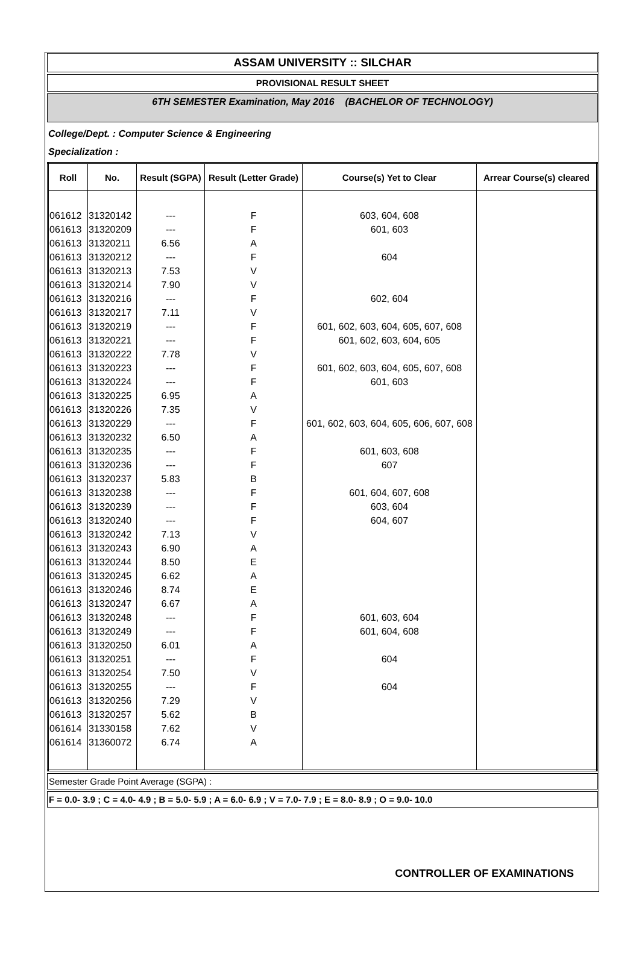ASSAM UNIVERSITY :: SILCHAR
PROVISIONAL RESULT SHEET
6TH SEMESTER Examination, May 2016 (BACHELOR OF TECHNOLOGY)
College/Dept. : Computer Science & Engineering
Specialization :
| Roll | No. | Result (SGPA) | Result (Letter Grade) | Course(s) Yet to Clear | Arrear Course(s) cleared |
| --- | --- | --- | --- | --- | --- |
| 061612 | 31320142 | --- | F | 603, 604, 608 | |
| 061613 | 31320209 | --- | F | 601, 603 | |
| 061613 | 31320211 | 6.56 | A | | |
| 061613 | 31320212 | --- | F | 604 | |
| 061613 | 31320213 | 7.53 | V | | |
| 061613 | 31320214 | 7.90 | V | | |
| 061613 | 31320216 | --- | F | 602, 604 | |
| 061613 | 31320217 | 7.11 | V | | |
| 061613 | 31320219 | --- | F | 601, 602, 603, 604, 605, 607, 608 | |
| 061613 | 31320221 | --- | F | 601, 602, 603, 604, 605 | |
| 061613 | 31320222 | 7.78 | V | | |
| 061613 | 31320223 | --- | F | 601, 602, 603, 604, 605, 607, 608 | |
| 061613 | 31320224 | --- | F | 601, 603 | |
| 061613 | 31320225 | 6.95 | A | | |
| 061613 | 31320226 | 7.35 | V | | |
| 061613 | 31320229 | --- | F | 601, 602, 603, 604, 605, 606, 607, 608 | |
| 061613 | 31320232 | 6.50 | A | | |
| 061613 | 31320235 | --- | F | 601, 603, 608 | |
| 061613 | 31320236 | --- | F | 607 | |
| 061613 | 31320237 | 5.83 | B | | |
| 061613 | 31320238 | --- | F | 601, 604, 607, 608 | |
| 061613 | 31320239 | --- | F | 603, 604 | |
| 061613 | 31320240 | --- | F | 604, 607 | |
| 061613 | 31320242 | 7.13 | V | | |
| 061613 | 31320243 | 6.90 | A | | |
| 061613 | 31320244 | 8.50 | E | | |
| 061613 | 31320245 | 6.62 | A | | |
| 061613 | 31320246 | 8.74 | E | | |
| 061613 | 31320247 | 6.67 | A | | |
| 061613 | 31320248 | --- | F | 601, 603, 604 | |
| 061613 | 31320249 | --- | F | 601, 604, 608 | |
| 061613 | 31320250 | 6.01 | A | | |
| 061613 | 31320251 | --- | F | 604 | |
| 061613 | 31320254 | 7.50 | V | | |
| 061613 | 31320255 | --- | F | 604 | |
| 061613 | 31320256 | 7.29 | V | | |
| 061613 | 31320257 | 5.62 | B | | |
| 061614 | 31330158 | 7.62 | V | | |
| 061614 | 31360072 | 6.74 | A | | |
Semester Grade Point Average (SGPA) :
F = 0.0- 3.9 ; C = 4.0- 4.9 ; B = 5.0- 5.9 ; A = 6.0- 6.9 ; V = 7.0- 7.9 ; E = 8.0- 8.9 ; O = 9.0- 10.0
CONTROLLER OF EXAMINATIONS